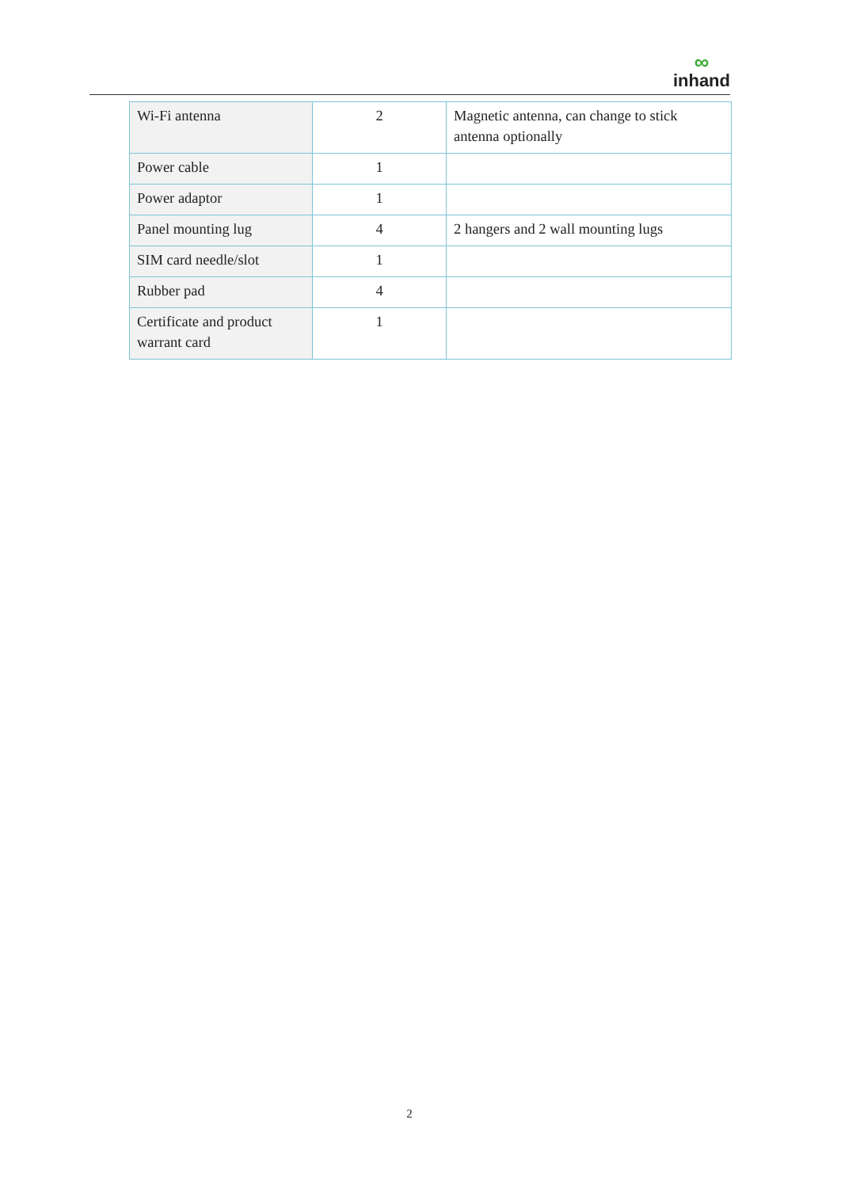∞
inhand
| Wi-Fi antenna | 2 | Magnetic antenna, can change to stick antenna optionally |
| Power cable | 1 | |
| Power adaptor | 1 | |
| Panel mounting lug | 4 | 2 hangers and 2 wall mounting lugs |
| SIM card needle/slot | 1 | |
| Rubber pad | 4 | |
| Certificate and product warrant card | 1 | |
2